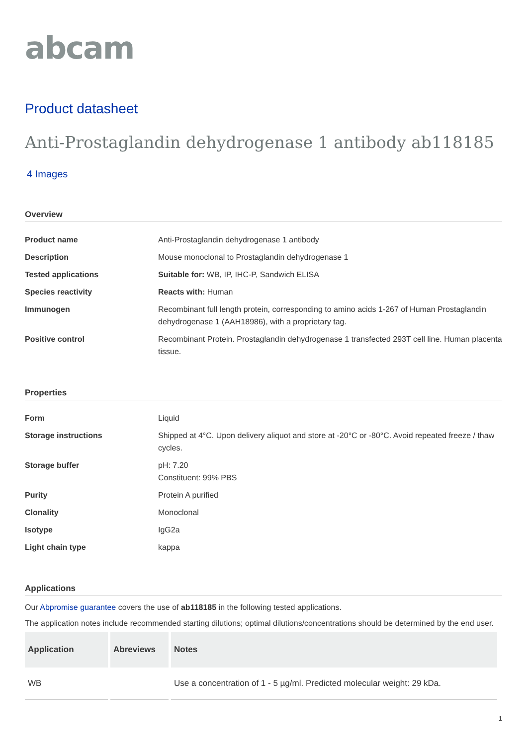abcam
Product datasheet
Anti-Prostaglandin dehydrogenase 1 antibody ab118185
4 Images
Overview
| Product name | Anti-Prostaglandin dehydrogenase 1 antibody |
| Description | Mouse monoclonal to Prostaglandin dehydrogenase 1 |
| Tested applications | Suitable for: WB, IP, IHC-P, Sandwich ELISA |
| Species reactivity | Reacts with: Human |
| Immunogen | Recombinant full length protein, corresponding to amino acids 1-267 of Human Prostaglandin dehydrogenase 1 (AAH18986), with a proprietary tag. |
| Positive control | Recombinant Protein. Prostaglandin dehydrogenase 1 transfected 293T cell line. Human placenta tissue. |
Properties
| Form | Liquid |
| Storage instructions | Shipped at 4°C. Upon delivery aliquot and store at -20°C or -80°C. Avoid repeated freeze / thaw cycles. |
| Storage buffer | pH: 7.20 Constituent: 99% PBS |
| Purity | Protein A purified |
| Clonality | Monoclonal |
| Isotype | IgG2a |
| Light chain type | kappa |
Applications
Our Abpromise guarantee covers the use of ab118185 in the following tested applications.
The application notes include recommended starting dilutions; optimal dilutions/concentrations should be determined by the end user.
| Application | Abreviews | Notes |
| --- | --- | --- |
| WB | | Use a concentration of 1 - 5 µg/ml. Predicted molecular weight: 29 kDa. |
1